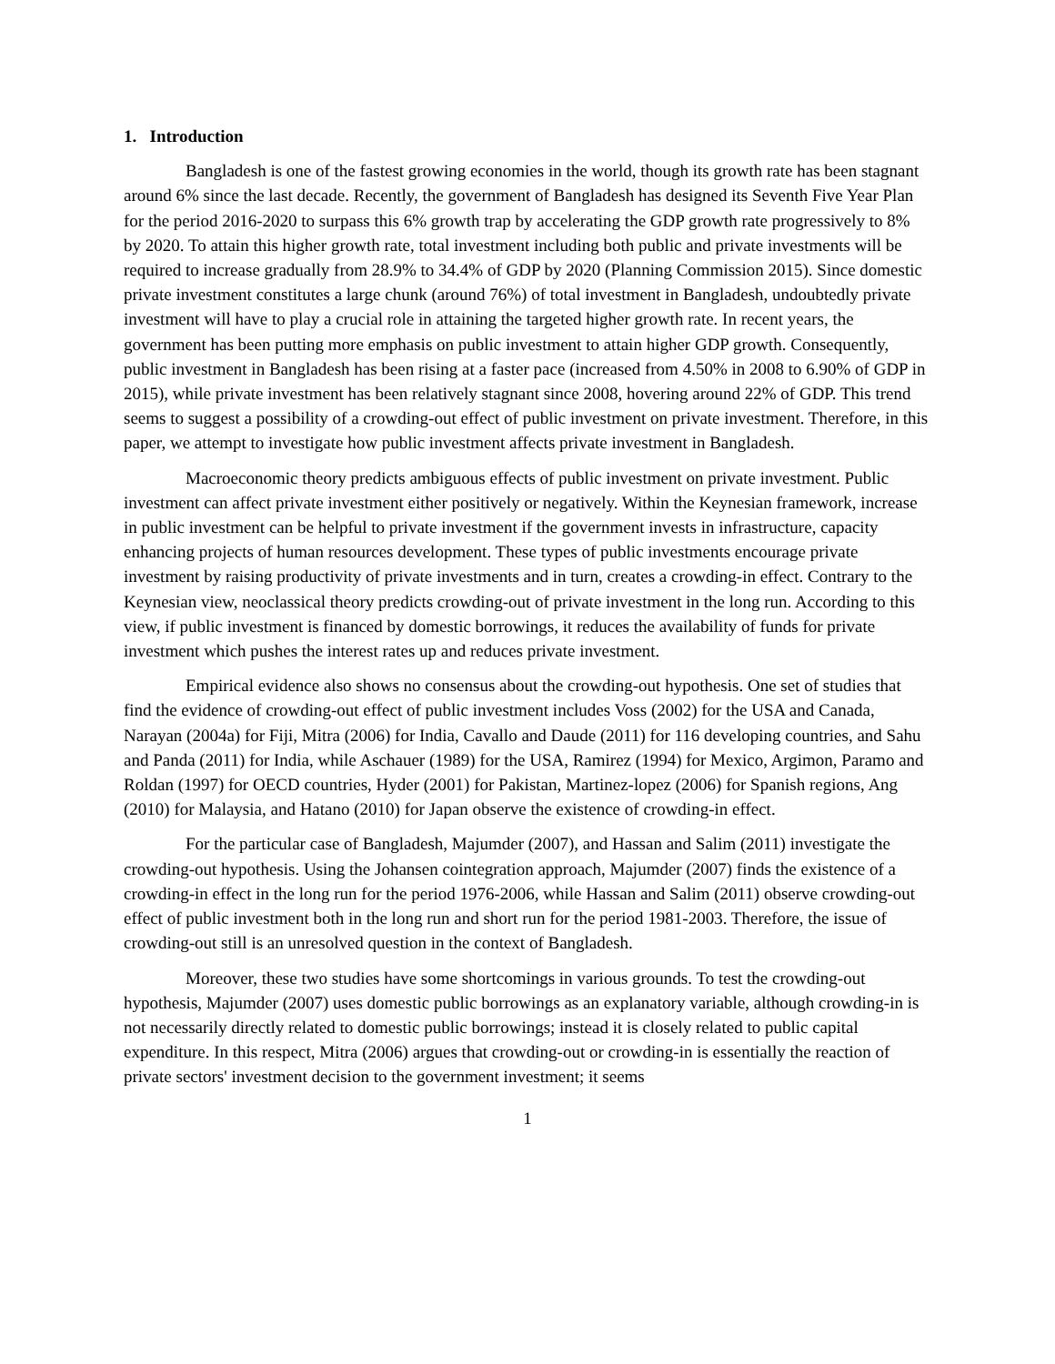1. Introduction
Bangladesh is one of the fastest growing economies in the world, though its growth rate has been stagnant around 6% since the last decade. Recently, the government of Bangladesh has designed its Seventh Five Year Plan for the period 2016-2020 to surpass this 6% growth trap by accelerating the GDP growth rate progressively to 8% by 2020. To attain this higher growth rate, total investment including both public and private investments will be required to increase gradually from 28.9% to 34.4% of GDP by 2020 (Planning Commission 2015). Since domestic private investment constitutes a large chunk (around 76%) of total investment in Bangladesh, undoubtedly private investment will have to play a crucial role in attaining the targeted higher growth rate. In recent years, the government has been putting more emphasis on public investment to attain higher GDP growth. Consequently, public investment in Bangladesh has been rising at a faster pace (increased from 4.50% in 2008 to 6.90% of GDP in 2015), while private investment has been relatively stagnant since 2008, hovering around 22% of GDP. This trend seems to suggest a possibility of a crowding-out effect of public investment on private investment. Therefore, in this paper, we attempt to investigate how public investment affects private investment in Bangladesh.
Macroeconomic theory predicts ambiguous effects of public investment on private investment. Public investment can affect private investment either positively or negatively. Within the Keynesian framework, increase in public investment can be helpful to private investment if the government invests in infrastructure, capacity enhancing projects of human resources development. These types of public investments encourage private investment by raising productivity of private investments and in turn, creates a crowding-in effect. Contrary to the Keynesian view, neoclassical theory predicts crowding-out of private investment in the long run. According to this view, if public investment is financed by domestic borrowings, it reduces the availability of funds for private investment which pushes the interest rates up and reduces private investment.
Empirical evidence also shows no consensus about the crowding-out hypothesis. One set of studies that find the evidence of crowding-out effect of public investment includes Voss (2002) for the USA and Canada, Narayan (2004a) for Fiji, Mitra (2006) for India, Cavallo and Daude (2011) for 116 developing countries, and Sahu and Panda (2011) for India, while Aschauer (1989) for the USA, Ramirez (1994) for Mexico, Argimon, Paramo and Roldan (1997) for OECD countries, Hyder (2001) for Pakistan, Martinez-lopez (2006) for Spanish regions, Ang (2010) for Malaysia, and Hatano (2010) for Japan observe the existence of crowding-in effect.
For the particular case of Bangladesh, Majumder (2007), and Hassan and Salim (2011) investigate the crowding-out hypothesis. Using the Johansen cointegration approach, Majumder (2007) finds the existence of a crowding-in effect in the long run for the period 1976-2006, while Hassan and Salim (2011) observe crowding-out effect of public investment both in the long run and short run for the period 1981-2003. Therefore, the issue of crowding-out still is an unresolved question in the context of Bangladesh.
Moreover, these two studies have some shortcomings in various grounds. To test the crowding-out hypothesis, Majumder (2007) uses domestic public borrowings as an explanatory variable, although crowding-in is not necessarily directly related to domestic public borrowings; instead it is closely related to public capital expenditure. In this respect, Mitra (2006) argues that crowding-out or crowding-in is essentially the reaction of private sectors' investment decision to the government investment; it seems
1